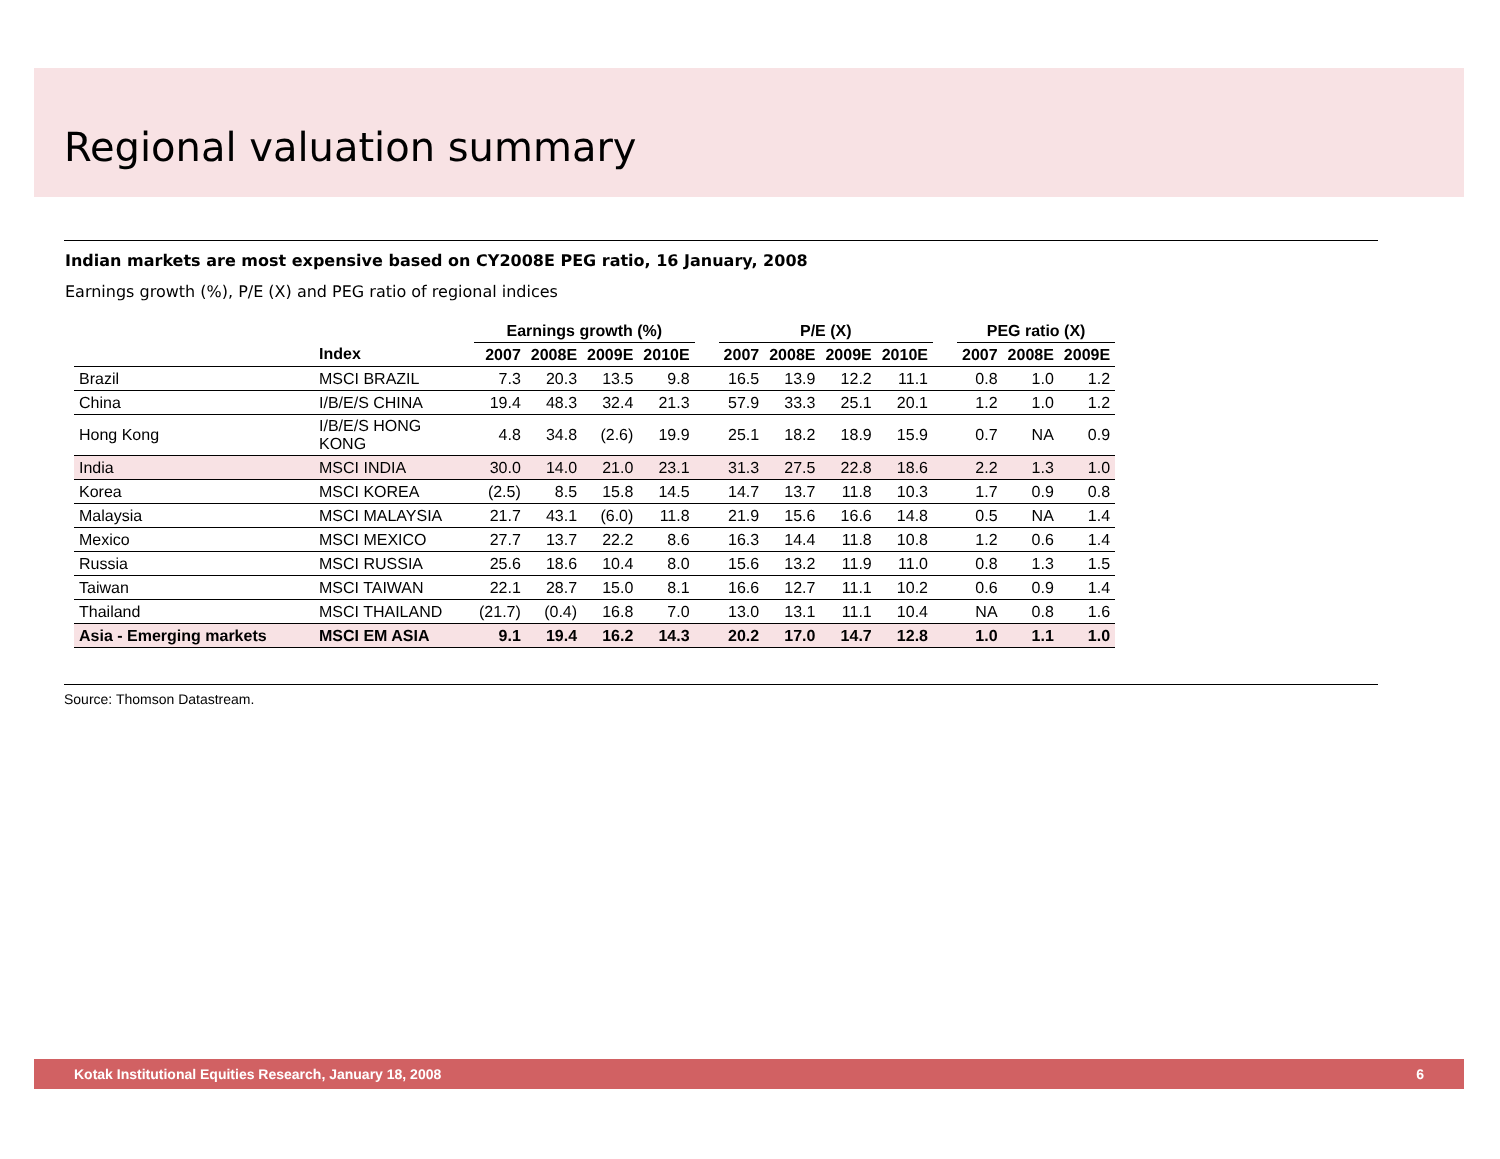Regional valuation summary
Indian markets are most expensive based on CY2008E PEG ratio, 16 January, 2008
Earnings growth (%), P/E (X) and PEG ratio of regional indices
| | | Earnings growth (%) | | | | | P/E (X) | | | | | PEG ratio (X) | | |
| --- | --- | --- | --- | --- | --- | --- | --- | --- | --- | --- | --- | --- | --- | --- |
| | Index | 2007 | 2008E | 2009E | 2010E | | 2007 | 2008E | 2009E | 2010E | | 2007 | 2008E | 2009E |
| Brazil | MSCI BRAZIL | 7.3 | 20.3 | 13.5 | 9.8 | | 16.5 | 13.9 | 12.2 | 11.1 | | 0.8 | 1.0 | 1.2 |
| China | I/B/E/S CHINA | 19.4 | 48.3 | 32.4 | 21.3 | | 57.9 | 33.3 | 25.1 | 20.1 | | 1.2 | 1.0 | 1.2 |
| Hong Kong | I/B/E/S HONG KONG | 4.8 | 34.8 | (2.6) | 19.9 | | 25.1 | 18.2 | 18.9 | 15.9 | | 0.7 | NA | 0.9 |
| India | MSCI INDIA | 30.0 | 14.0 | 21.0 | 23.1 | | 31.3 | 27.5 | 22.8 | 18.6 | | 2.2 | 1.3 | 1.0 |
| Korea | MSCI KOREA | (2.5) | 8.5 | 15.8 | 14.5 | | 14.7 | 13.7 | 11.8 | 10.3 | | 1.7 | 0.9 | 0.8 |
| Malaysia | MSCI MALAYSIA | 21.7 | 43.1 | (6.0) | 11.8 | | 21.9 | 15.6 | 16.6 | 14.8 | | 0.5 | NA | 1.4 |
| Mexico | MSCI MEXICO | 27.7 | 13.7 | 22.2 | 8.6 | | 16.3 | 14.4 | 11.8 | 10.8 | | 1.2 | 0.6 | 1.4 |
| Russia | MSCI RUSSIA | 25.6 | 18.6 | 10.4 | 8.0 | | 15.6 | 13.2 | 11.9 | 11.0 | | 0.8 | 1.3 | 1.5 |
| Taiwan | MSCI TAIWAN | 22.1 | 28.7 | 15.0 | 8.1 | | 16.6 | 12.7 | 11.1 | 10.2 | | 0.6 | 0.9 | 1.4 |
| Thailand | MSCI THAILAND | (21.7) | (0.4) | 16.8 | 7.0 | | 13.0 | 13.1 | 11.1 | 10.4 | | NA | 0.8 | 1.6 |
| Asia - Emerging markets | MSCI EM ASIA | 9.1 | 19.4 | 16.2 | 14.3 | | 20.2 | 17.0 | 14.7 | 12.8 | | 1.0 | 1.1 | 1.0 |
Source: Thomson Datastream.
Kotak Institutional Equities Research, January 18, 2008 6